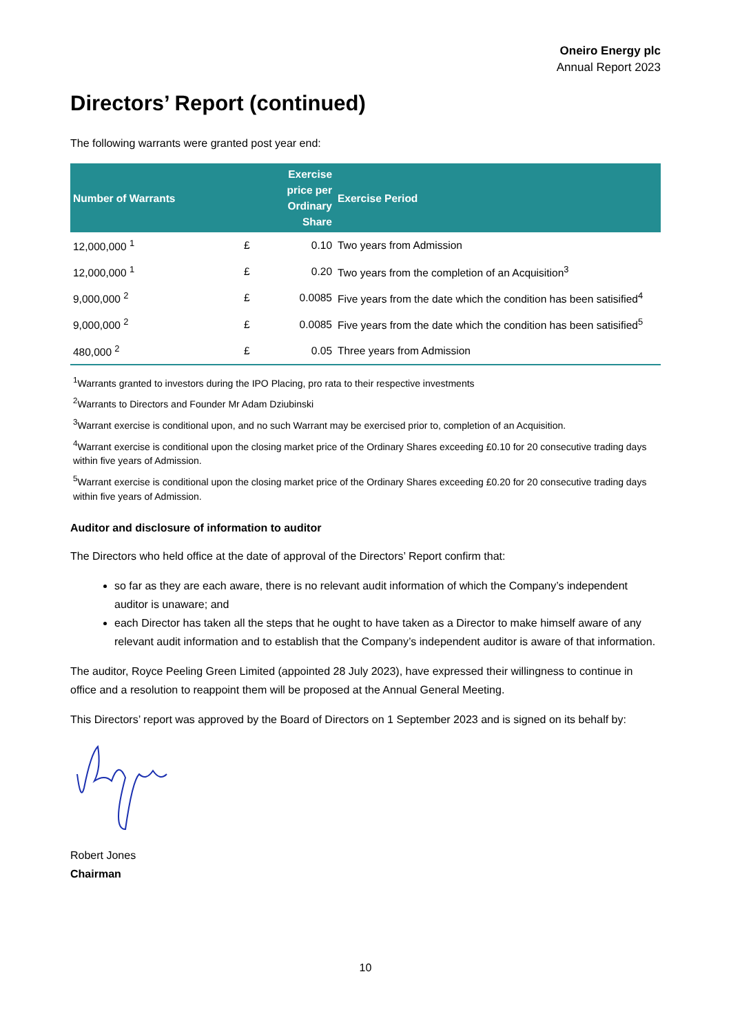Oneiro Energy plc
Annual Report 2023
Directors’ Report (continued)
The following warrants were granted post year end:
| Number of Warrants | | Exercise price per Ordinary Share | Exercise Period |
| --- | --- | --- | --- |
| 12,000,000 <sup>1</sup> | £ | 0.10 | Two years from Admission |
| 12,000,000 <sup>1</sup> | £ | 0.20 | Two years from the completion of an Acquisition<sup>3</sup> |
| 9,000,000 <sup>2</sup> | £ | 0.0085 | Five years from the date which the condition has been satisified<sup>4</sup> |
| 9,000,000 <sup>2</sup> | £ | 0.0085 | Five years from the date which the condition has been satisified<sup>5</sup> |
| 480,000 <sup>2</sup> | £ | 0.05 | Three years from Admission |
<sup>1</sup> Warrants granted to investors during the IPO Placing, pro rata to their respective investments
<sup>2</sup> Warrants to Directors and Founder Mr Adam Dziubinski
<sup>3</sup> Warrant exercise is conditional upon, and no such Warrant may be exercised prior to, completion of an Acquisition.
<sup>4</sup> Warrant exercise is conditional upon the closing market price of the Ordinary Shares exceeding £0.10 for 20 consecutive trading days within five years of Admission.
<sup>5</sup> Warrant exercise is conditional upon the closing market price of the Ordinary Shares exceeding £0.20 for 20 consecutive trading days within five years of Admission.
Auditor and disclosure of information to auditor
The Directors who held office at the date of approval of the Directors’ Report confirm that:
so far as they are each aware, there is no relevant audit information of which the Company’s independent auditor is unaware; and
each Director has taken all the steps that he ought to have taken as a Director to make himself aware of any relevant audit information and to establish that the Company’s independent auditor is aware of that information.
The auditor, Royce Peeling Green Limited (appointed 28 July 2023), have expressed their willingness to continue in office and a resolution to reappoint them will be proposed at the Annual General Meeting.
This Directors’ report was approved by the Board of Directors on 1 September 2023 and is signed on its behalf by:
Robert Jones
Chairman
10